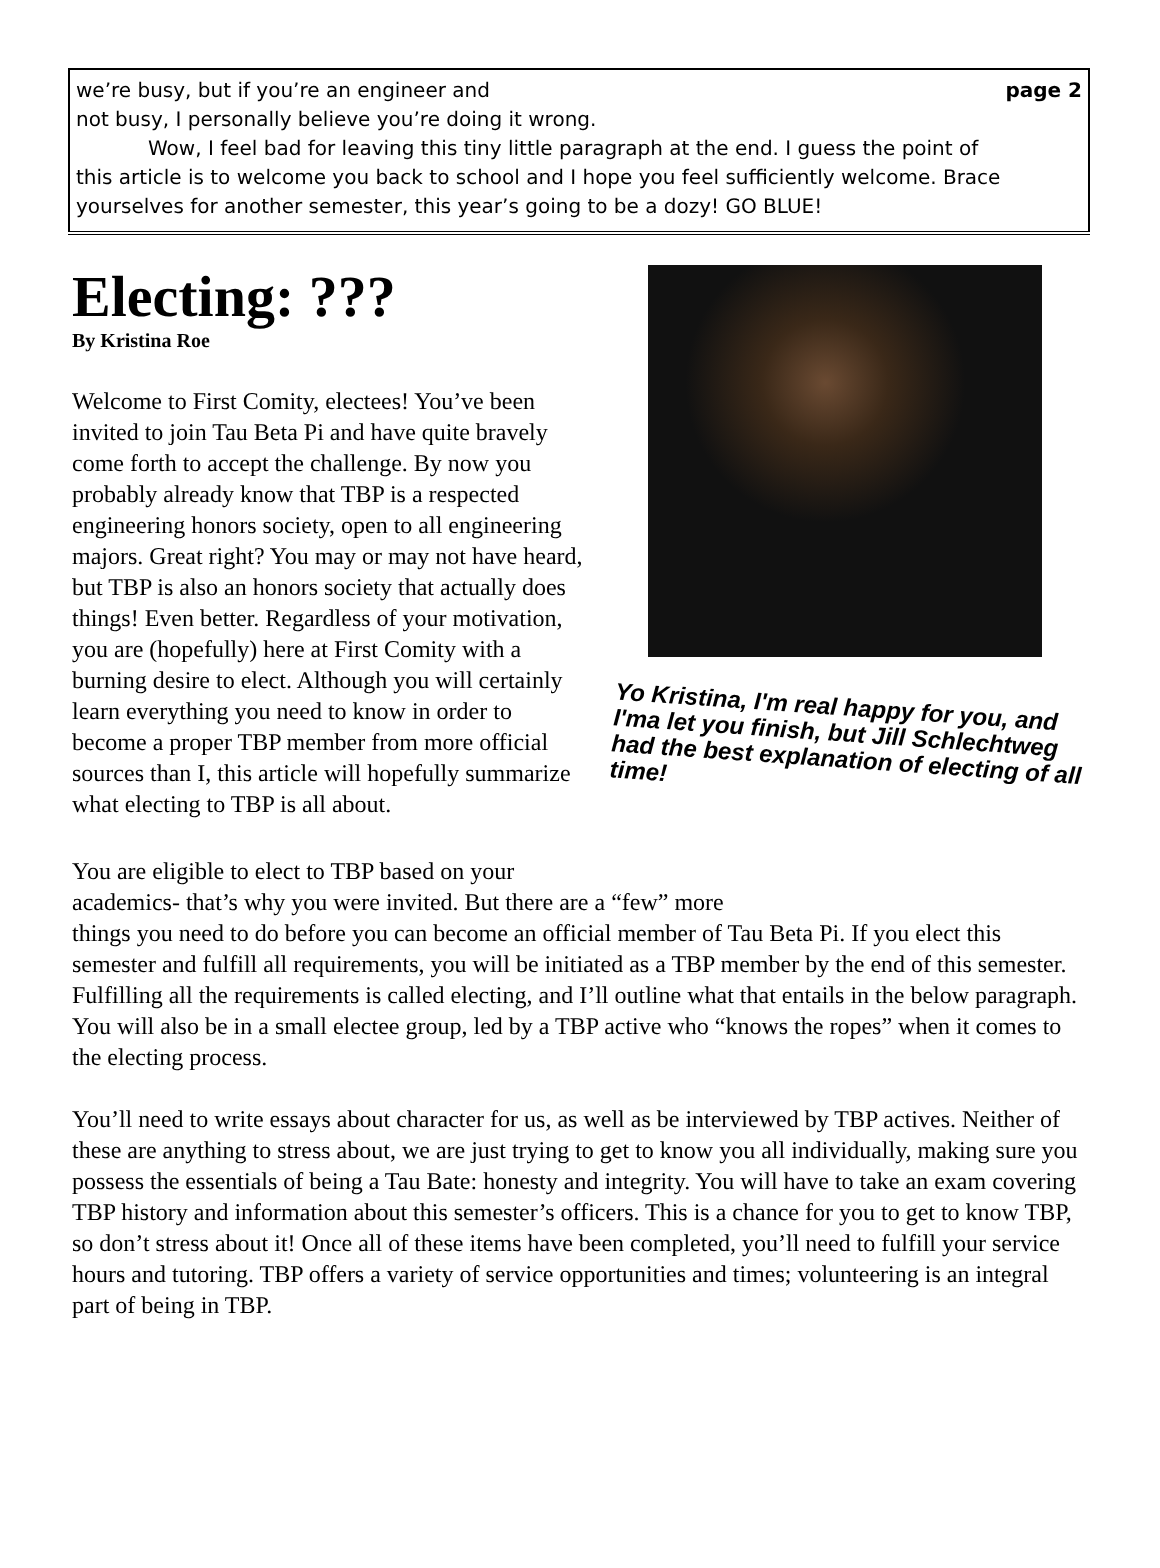page 2 we’re busy, but if you’re an engineer and
not busy, I personally believe you’re doing it wrong.
Wow, I feel bad for leaving this tiny little paragraph at the end. I guess the point of
this article is to welcome you back to school and I hope you feel sufficiently welcome. Brace yourselves for another semester, this year’s going to be a dozy! GO BLUE!
Electing: ???
By Kristina Roe
Welcome to First Comity, electees! You’ve been invited to join Tau Beta Pi and have quite bravely come forth to accept the challenge. By now you probably already know that TBP is a respected engineering honors society, open to all engineering majors. Great right? You may or may not have heard, but TBP is also an honors society that actually does things! Even better. Regardless of your motivation, you are (hopefully) here at First Comity with a burning desire to elect. Although you will certainly learn everything you need to know in order to become a proper TBP member from more official sources than I, this article will hopefully summarize what electing to TBP is all about.
Yo Kristina, I'm real happy for you, and I'ma let you finish, but Jill Schlechtweg had the best explanation of electing of all time!
You are eligible to elect to TBP based on your
academics- that’s why you were invited. But there are a “few” more
things you need to do before you can become an official member of Tau Beta Pi. If you elect this semester and fulfill all requirements, you will be initiated as a TBP member by the end of this semester. Fulfilling all the requirements is called electing, and I’ll outline what that entails in the below paragraph. You will also be in a small electee group, led by a TBP active who “knows the ropes” when it comes to the electing process.
You’ll need to write essays about character for us, as well as be interviewed by TBP actives. Neither of these are anything to stress about, we are just trying to get to know you all individually, making sure you possess the essentials of being a Tau Bate: honesty and integrity. You will have to take an exam covering TBP history and information about this semester’s officers. This is a chance for you to get to know TBP, so don’t stress about it! Once all of these items have been completed, you’ll need to fulfill your service hours and tutoring. TBP offers a variety of service opportunities and times; volunteering is an integral part of being in TBP.